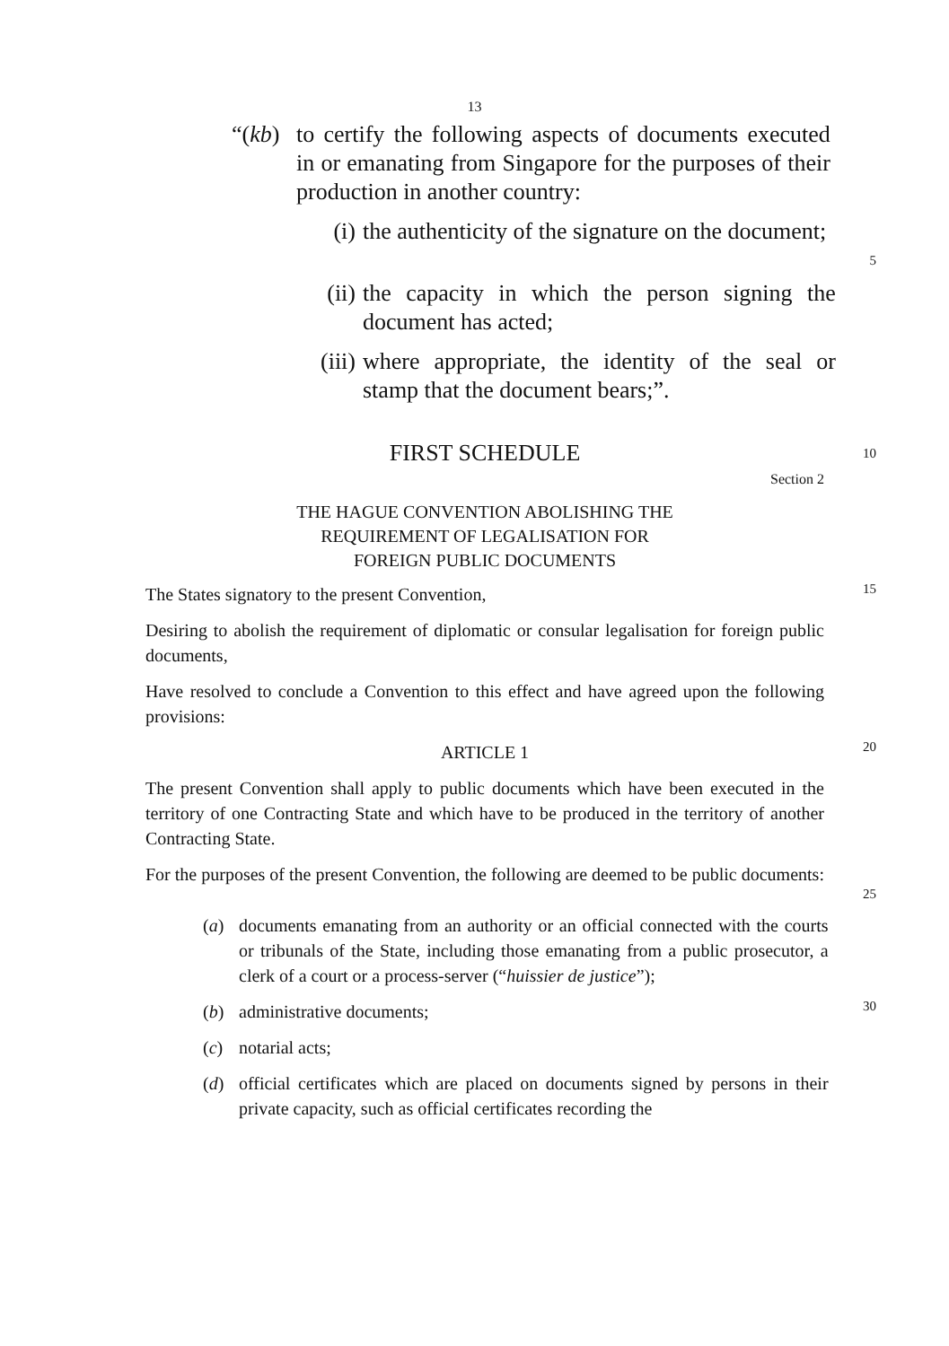13
“(kb) to certify the following aspects of documents executed in or emanating from Singapore for the purposes of their production in another country:
(i) the authenticity of the signature on the document;
5
(ii) the capacity in which the person signing the document has acted;
(iii) where appropriate, the identity of the seal or stamp that the document bears;”.
FIRST SCHEDULE
10
Section 2
THE HAGUE CONVENTION ABOLISHING THE
REQUIREMENT OF LEGALISATION FOR
FOREIGN PUBLIC DOCUMENTS
The States signatory to the present Convention,
15
Desiring to abolish the requirement of diplomatic or consular legalisation for foreign public documents,
Have resolved to conclude a Convention to this effect and have agreed upon the following provisions:
ARTICLE 1
20
The present Convention shall apply to public documents which have been executed in the territory of one Contracting State and which have to be produced in the territory of another Contracting State.
For the purposes of the present Convention, the following are deemed to be public documents:
25
(a) documents emanating from an authority or an official connected with the courts or tribunals of the State, including those emanating from a public prosecutor, a clerk of a court or a process-server (“huissier de justice”);
(b) administrative documents;
30
(c) notarial acts;
(d) official certificates which are placed on documents signed by persons in their private capacity, such as official certificates recording the